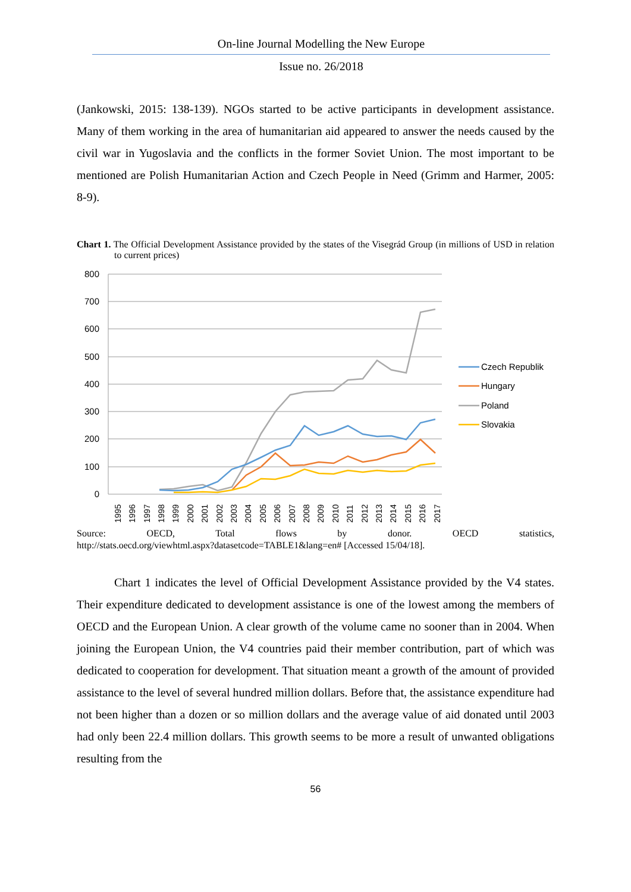On-line Journal Modelling the New Europe
Issue no. 26/2018
(Jankowski, 2015: 138-139). NGOs started to be active participants in development assistance. Many of them working in the area of humanitarian aid appeared to answer the needs caused by the civil war in Yugoslavia and the conflicts in the former Soviet Union. The most important to be mentioned are Polish Humanitarian Action and Czech People in Need (Grimm and Harmer, 2005: 8-9).
Chart 1. The Official Development Assistance provided by the states of the Visegrád Group (in millions of USD in relation to current prices)
800
700
600
500
400
300
200
100
0
1995
1996
1997
1998
1999
2000
2001
2002
2003
2004
2005
2006
2007
2008
2009
2010
2011
2012
2013
2014
2015
2016
2017
Czech Republik
Hungary
Poland
Slovakia
Source: OECD, Total flows by donor. OECD statistics,
http://stats.oecd.org/viewhtml.aspx?datasetcode=TABLE1&lang=en# [Accessed 15/04/18].
Chart 1 indicates the level of Official Development Assistance provided by the V4 states. Their expenditure dedicated to development assistance is one of the lowest among the members of OECD and the European Union. A clear growth of the volume came no sooner than in 2004. When joining the European Union, the V4 countries paid their member contribution, part of which was dedicated to cooperation for development. That situation meant a growth of the amount of provided assistance to the level of several hundred million dollars. Before that, the assistance expenditure had not been higher than a dozen or so million dollars and the average value of aid donated until 2003 had only been 22.4 million dollars. This growth seems to be more a result of unwanted obligations resulting from the
56